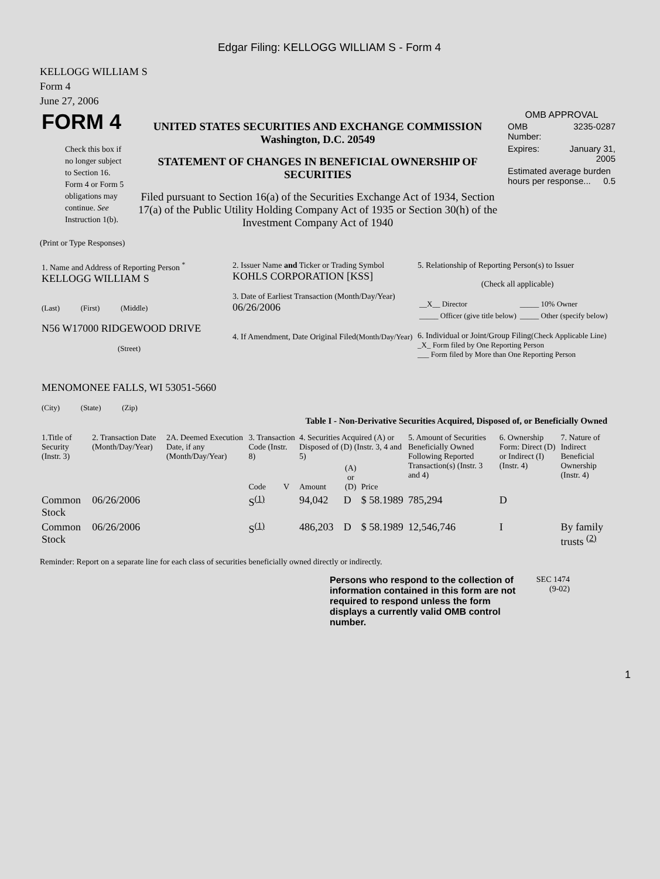Edgar Filing: KELLOGG WILLIAM S - Form 4
KELLOGG WILLIAM S
Form 4
June 27, 2006
| FORM 4 Check this box if no longer subject to Section 16. Form 4 or Form 5 obligations may continue. See Instruction 1(b). | UNITED STATES SECURITIES AND EXCHANGE COMMISSION Washington, D.C. 20549 STATEMENT OF CHANGES IN BENEFICIAL OWNERSHIP OF SECURITIES Filed pursuant to Section 16(a) of the Securities Exchange Act of 1934, Section 17(a) of the Public Utility Holding Company Act of 1935 or Section 30(h) of the Investment Company Act of 1940 | OMB APPROVAL / OMB Number: / 3235-0287 / / Expires: / January 31, 2005 / / Estimated average burden hours per response... 0.5 / / |
(Print or Type Responses)
| 1. Name and Address of Reporting Person <sup>*</sup> KELLOGG WILLIAM S (Last) (First) (Middle) N56 W17000 RIDGEWOOD DRIVE (Street) MENOMONEE FALLS, WI 53051-5660 (City) (State) (Zip) | 2. Issuer Name and Ticker or Trading Symbol KOHLS CORPORATION [KSS] 3. Date of Earliest Transaction (Month/Day/Year) 06/26/2006 4. If Amendment, Date Original Filed (Month/Day/Year) | 5. Relationship of Reporting Person(s) to Issuer (Check all applicable) / __X__ Director / _____ 10% Owner / / _____ Officer (give title below) / _____ Other (specify below) / 6. Individual or Joint/Group Filing (Check Applicable Line) _X_ Form filed by One Reporting Person ___ Form filed by More than One Reporting Person |
Table I - Non-Derivative Securities Acquired, Disposed of, or Beneficially Owned
| 1.Title of Security (Instr. 3) | 2. Transaction Date (Month/Day/Year) | 2A. Deemed Execution Date, if any (Month/Day/Year) | 3. Transaction Code (Instr. 8) | | 4. Securities Acquired (A) or Disposed of (D) (Instr. 3, 4 and 5) | | | 5. Amount of Securities Beneficially Owned Following Reported Transaction(s) (Instr. 3 and 4) | 6. Ownership Form: Direct (D) or Indirect (I) (Instr. 4) | 7. Nature of Indirect Beneficial Ownership (Instr. 4) |
| --- | --- | --- | --- | --- | --- | --- | --- | --- | --- | --- |
| | | | Code | V | Amount | (A) or (D) | Price | | | |
| Common Stock | 06/26/2006 | | S<sup>(1)</sup> | | 94,042 | D | $ 58.1989 | 785,294 | D | |
| Common Stock | 06/26/2006 | | S<sup>(1)</sup> | | 486,203 | D | $ 58.1989 | 12,546,746 | I | By family trusts <sup>(2)</sup> |
Reminder: Report on a separate line for each class of securities beneficially owned directly or indirectly.
Persons who respond to the collection of information contained in this form are not required to respond unless the form displays a currently valid OMB control number.
SEC 1474
(9-02)
1